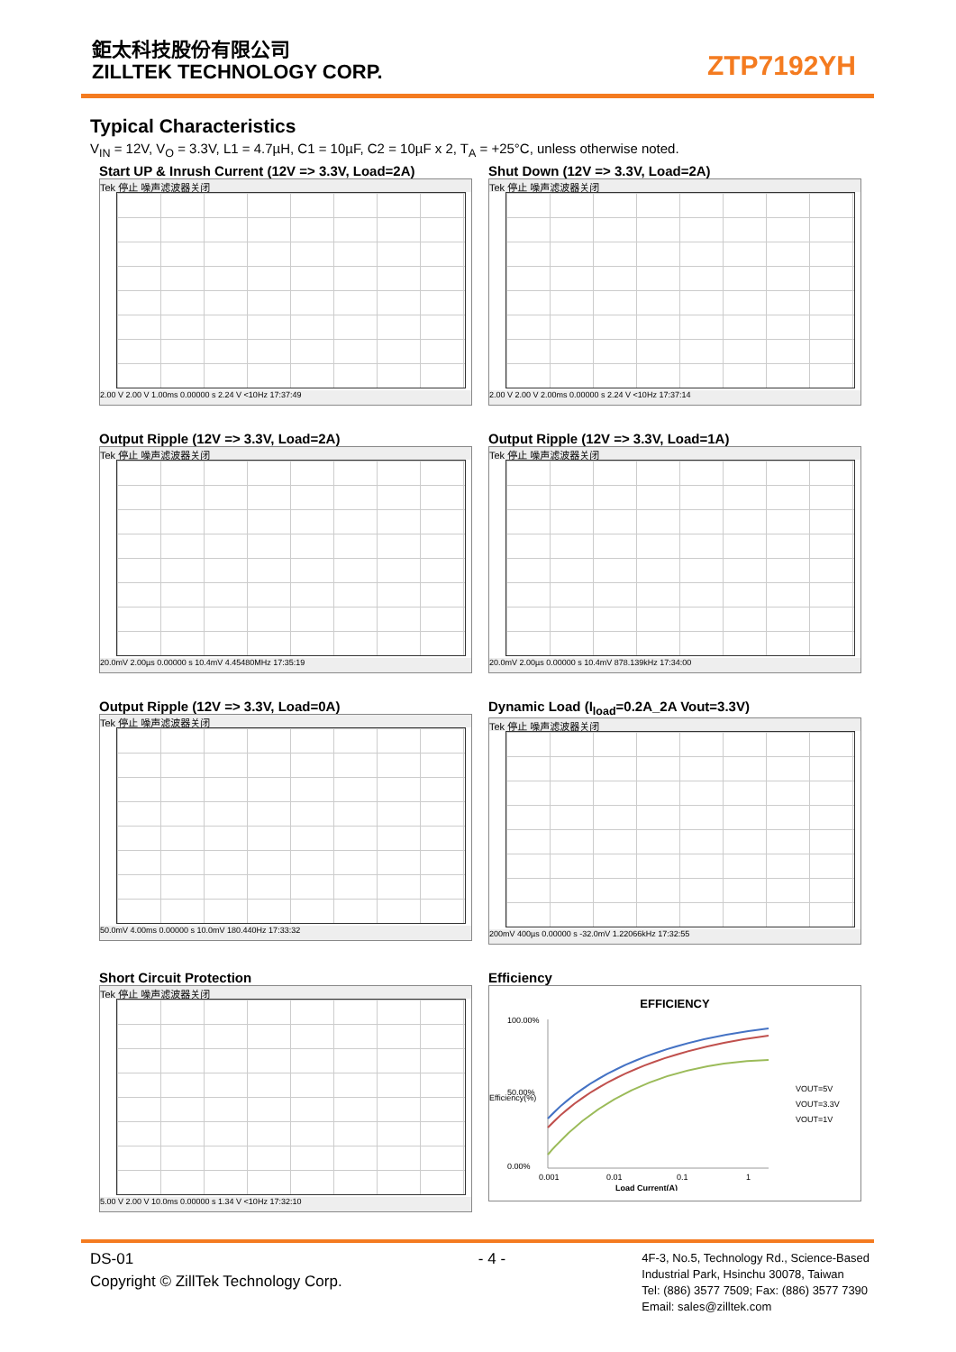鉅太科技股份有限公司
ZILLTEK TECHNOLOGY CORP.
ZTP7192YH
Typical Characteristics
V<sub>IN</sub> = 12V, V<sub>O</sub> = 3.3V, L1 = 4.7µH, C1 = 10µF, C2 = 10µF x 2, T<sub>A</sub> = +25°C, unless otherwise noted.
Start UP & Inrush Current (12V => 3.3V, Load=2A)
Tek 停止 噪声滤波器关闭
2.00 V 2.00 V 1.00ms 0.00000 s 2.24 V <10Hz 17:37:49
Shut Down (12V => 3.3V, Load=2A)
Tek 停止 噪声滤波器关闭
2.00 V 2.00 V 2.00ms 0.00000 s 2.24 V <10Hz 17:37:14
Output Ripple (12V => 3.3V, Load=2A)
Tek 停止 噪声滤波器关闭
20.0mV 2.00µs 0.00000 s 10.4mV 4.45480MHz 17:35:19
Output Ripple (12V => 3.3V, Load=1A)
Tek 停止 噪声滤波器关闭
20.0mV 2.00µs 0.00000 s 10.4mV 878.139kHz 17:34:00
Output Ripple (12V => 3.3V, Load=0A)
Tek 停止 噪声滤波器关闭
50.0mV 4.00ms 0.00000 s 10.0mV 180.440Hz 17:33:32
Dynamic Load (I<sub>load</sub>=0.2A_2A Vout=3.3V)
Tek 停止 噪声滤波器关闭
200mV 400µs 0.00000 s -32.0mV 1.22066kHz 17:32:55
Short Circuit Protection
Tek 停止 噪声滤波器关闭
5.00 V 2.00 V 10.0ms 0.00000 s 1.34 V <10Hz 17:32:10
Efficiency
EFFICIENCY
100.00%
50.00%
0.00%
0.001
0.01
0.1
1
Load Current(A)
VOUT=5V
VOUT=3.3V
VOUT=1V
Efficiency(%)
DS-01
Copyright © ZillTek Technology Corp.
- 4 -
4F-3, No.5, Technology Rd., Science-Based
Industrial Park, Hsinchu 30078, Taiwan
Tel: (886) 3577 7509; Fax: (886) 3577 7390
Email: sales@zilltek.com